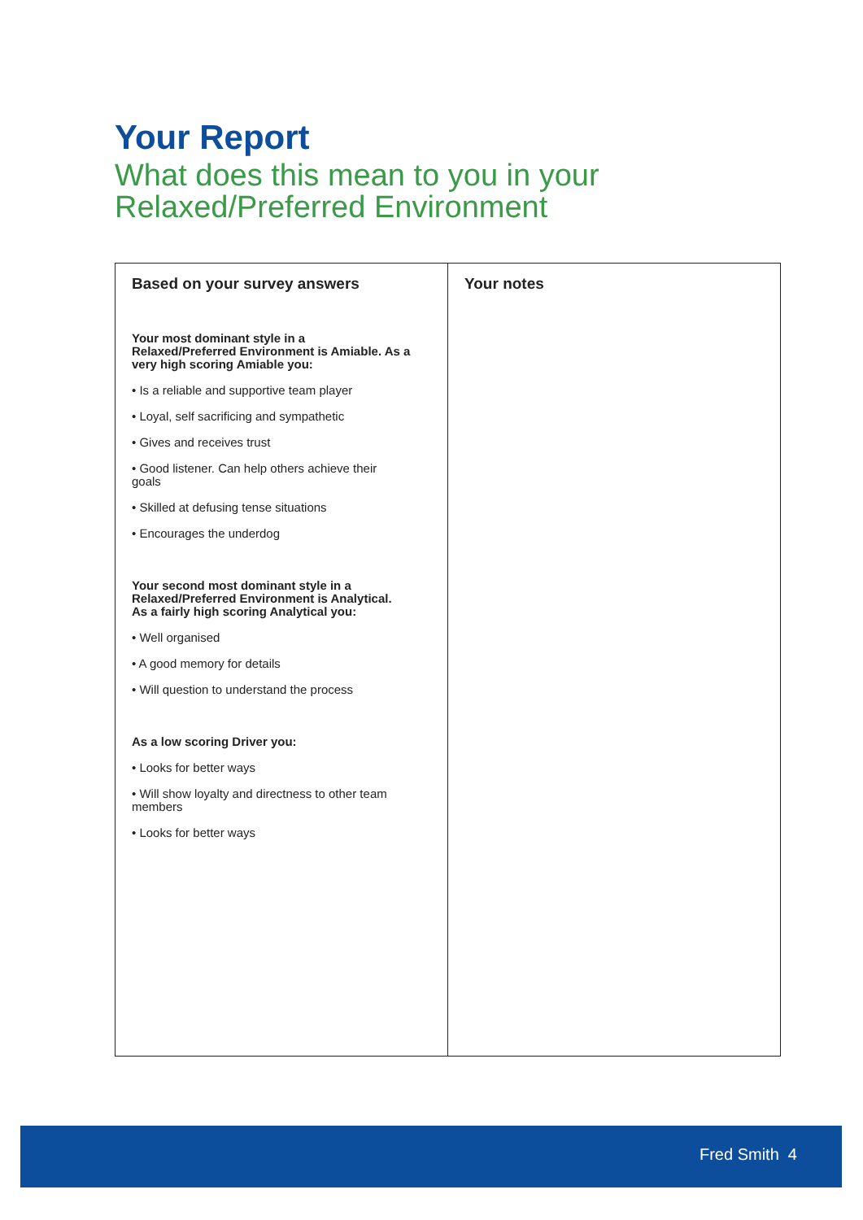Your Report
What does this mean to you in your
Relaxed/Preferred Environment
| Based on your survey answers Your most dominant style in a Relaxed/Preferred Environment is Amiable. As a very high scoring Amiable you: • Is a reliable and supportive team player • Loyal, self sacrificing and sympathetic • Gives and receives trust • Good listener. Can help others achieve their goals • Skilled at defusing tense situations • Encourages the underdog Your second most dominant style in a Relaxed/Preferred Environment is Analytical. As a fairly high scoring Analytical you: • Well organised • A good memory for details • Will question to understand the process As a low scoring Driver you: • Looks for better ways • Will show loyalty and directness to other team members • Looks for better ways | Your notes |
Fred Smith 4